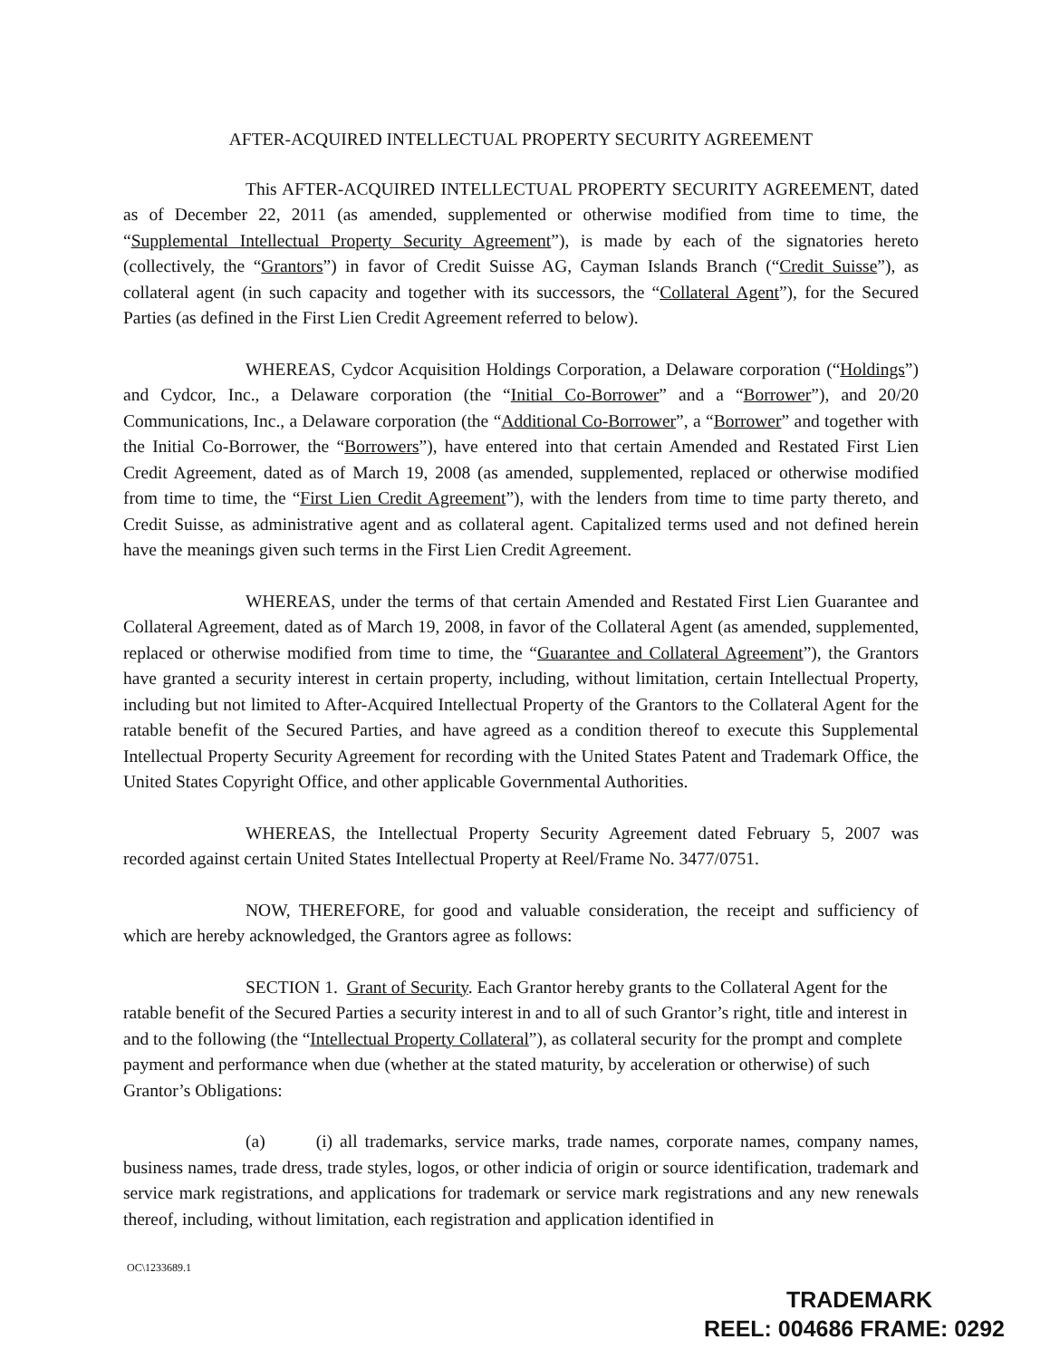AFTER-ACQUIRED INTELLECTUAL PROPERTY SECURITY AGREEMENT
This AFTER-ACQUIRED INTELLECTUAL PROPERTY SECURITY AGREEMENT, dated as of December 22, 2011 (as amended, supplemented or otherwise modified from time to time, the “Supplemental Intellectual Property Security Agreement”), is made by each of the signatories hereto (collectively, the “Grantors”) in favor of Credit Suisse AG, Cayman Islands Branch (“Credit Suisse”), as collateral agent (in such capacity and together with its successors, the “Collateral Agent”), for the Secured Parties (as defined in the First Lien Credit Agreement referred to below).
WHEREAS, Cydcor Acquisition Holdings Corporation, a Delaware corporation (“Holdings”) and Cydcor, Inc., a Delaware corporation (the “Initial Co-Borrower” and a “Borrower”), and 20/20 Communications, Inc., a Delaware corporation (the “Additional Co-Borrower”, a “Borrower” and together with the Initial Co-Borrower, the “Borrowers”), have entered into that certain Amended and Restated First Lien Credit Agreement, dated as of March 19, 2008 (as amended, supplemented, replaced or otherwise modified from time to time, the “First Lien Credit Agreement”), with the lenders from time to time party thereto, and Credit Suisse, as administrative agent and as collateral agent. Capitalized terms used and not defined herein have the meanings given such terms in the First Lien Credit Agreement.
WHEREAS, under the terms of that certain Amended and Restated First Lien Guarantee and Collateral Agreement, dated as of March 19, 2008, in favor of the Collateral Agent (as amended, supplemented, replaced or otherwise modified from time to time, the “Guarantee and Collateral Agreement”), the Grantors have granted a security interest in certain property, including, without limitation, certain Intellectual Property, including but not limited to After-Acquired Intellectual Property of the Grantors to the Collateral Agent for the ratable benefit of the Secured Parties, and have agreed as a condition thereof to execute this Supplemental Intellectual Property Security Agreement for recording with the United States Patent and Trademark Office, the United States Copyright Office, and other applicable Governmental Authorities.
WHEREAS, the Intellectual Property Security Agreement dated February 5, 2007 was recorded against certain United States Intellectual Property at Reel/Frame No. 3477/0751.
NOW, THEREFORE, for good and valuable consideration, the receipt and sufficiency of which are hereby acknowledged, the Grantors agree as follows:
SECTION 1. Grant of Security. Each Grantor hereby grants to the Collateral Agent for the ratable benefit of the Secured Parties a security interest in and to all of such Grantor’s right, title and interest in and to the following (the “Intellectual Property Collateral”), as collateral security for the prompt and complete payment and performance when due (whether at the stated maturity, by acceleration or otherwise) of such Grantor’s Obligations:
(a) (i) all trademarks, service marks, trade names, corporate names, company names, business names, trade dress, trade styles, logos, or other indicia of origin or source identification, trademark and service mark registrations, and applications for trademark or service mark registrations and any new renewals thereof, including, without limitation, each registration and application identified in
OC\1233689.1
TRADEMARK
REEL: 004686 FRAME: 0292